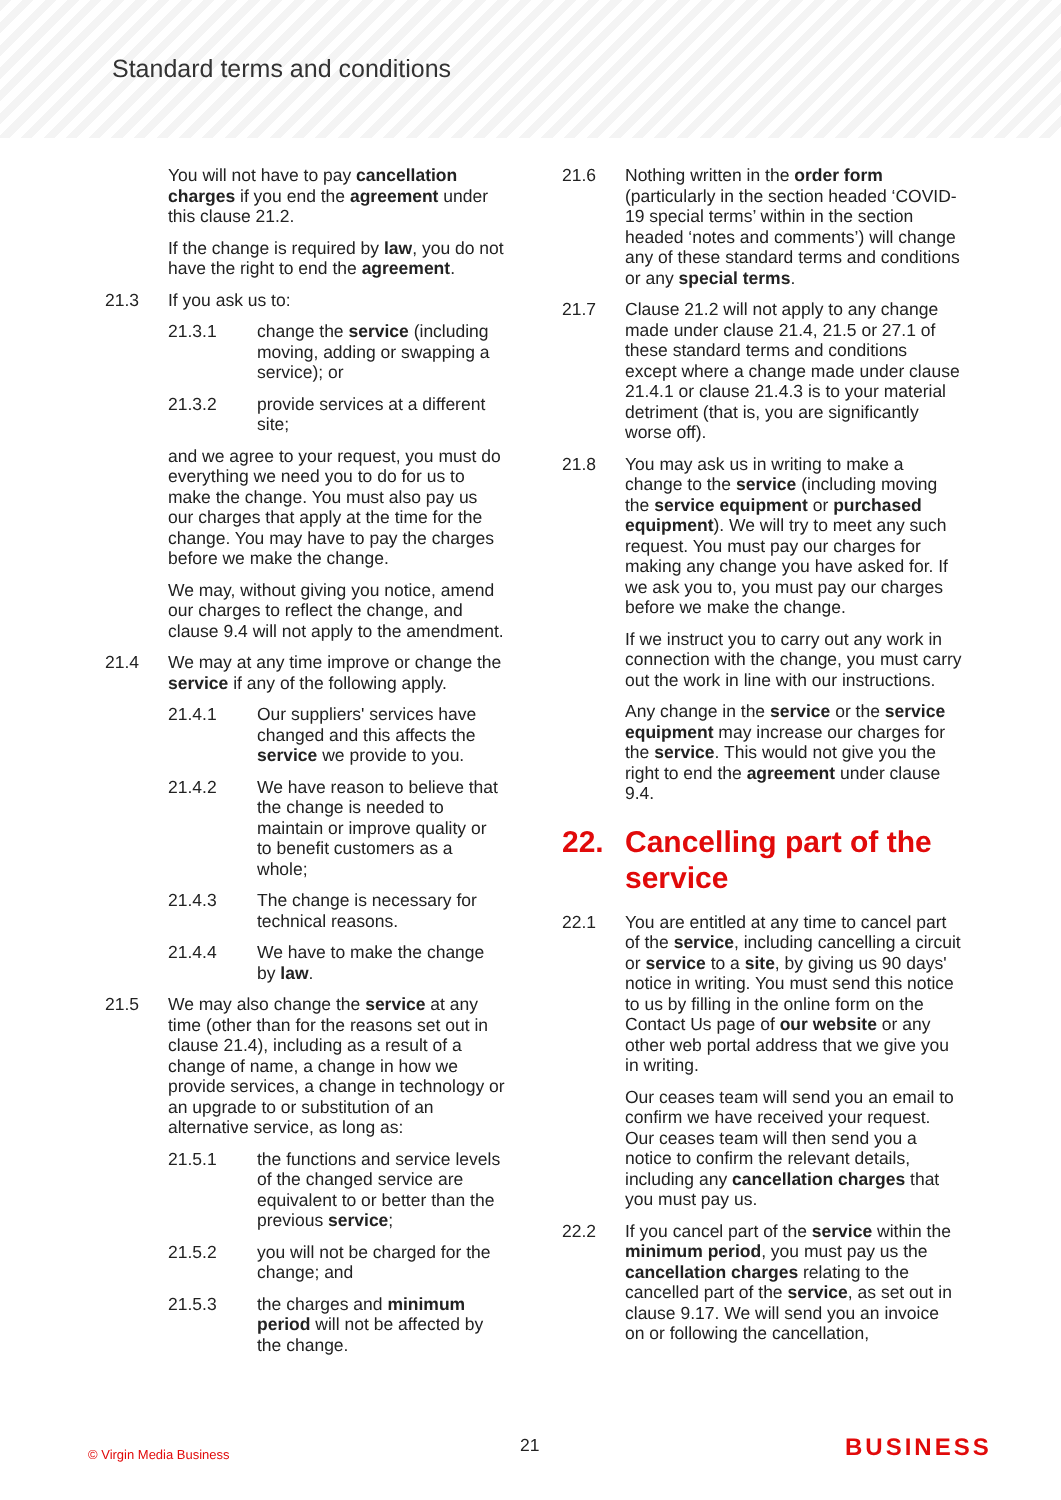Standard terms and conditions
You will not have to pay cancellation charges if you end the agreement under this clause 21.2.
If the change is required by law, you do not have the right to end the agreement.
21.3 If you ask us to:
21.3.1 change the service (including moving, adding or swapping a service); or
21.3.2 provide services at a different site;
and we agree to your request, you must do everything we need you to do for us to make the change. You must also pay us our charges that apply at the time for the change. You may have to pay the charges before we make the change.
We may, without giving you notice, amend our charges to reflect the change, and clause 9.4 will not apply to the amendment.
21.4 We may at any time improve or change the service if any of the following apply.
21.4.1 Our suppliers' services have changed and this affects the service we provide to you.
21.4.2 We have reason to believe that the change is needed to maintain or improve quality or to benefit customers as a whole;
21.4.3 The change is necessary for technical reasons.
21.4.4 We have to make the change by law.
21.5 We may also change the service at any time (other than for the reasons set out in clause 21.4), including as a result of a change of name, a change in how we provide services, a change in technology or an upgrade to or substitution of an alternative service, as long as:
21.5.1 the functions and service levels of the changed service are equivalent to or better than the previous service;
21.5.2 you will not be charged for the change; and
21.5.3 the charges and minimum period will not be affected by the change.
21.6 Nothing written in the order form (particularly in the section headed ‘COVID-19 special terms’ within in the section headed ‘notes and comments’) will change any of these standard terms and conditions or any special terms.
21.7 Clause 21.2 will not apply to any change made under clause 21.4, 21.5 or 27.1 of these standard terms and conditions except where a change made under clause 21.4.1 or clause 21.4.3 is to your material detriment (that is, you are significantly worse off).
21.8 You may ask us in writing to make a change to the service (including moving the service equipment or purchased equipment). We will try to meet any such request. You must pay our charges for making any change you have asked for. If we ask you to, you must pay our charges before we make the change.
If we instruct you to carry out any work in connection with the change, you must carry out the work in line with our instructions.
Any change in the service or the service equipment may increase our charges for the service. This would not give you the right to end the agreement under clause 9.4.
22. Cancelling part of the service
22.1 You are entitled at any time to cancel part of the service, including cancelling a circuit or service to a site, by giving us 90 days' notice in writing. You must send this notice to us by filling in the online form on the Contact Us page of our website or any other web portal address that we give you in writing.
Our ceases team will send you an email to confirm we have received your request. Our ceases team will then send you a notice to confirm the relevant details, including any cancellation charges that you must pay us.
22.2 If you cancel part of the service within the minimum period, you must pay us the cancellation charges relating to the cancelled part of the service, as set out in clause 9.17. We will send you an invoice on or following the cancellation,
© Virgin Media Business 21 BUSINESS